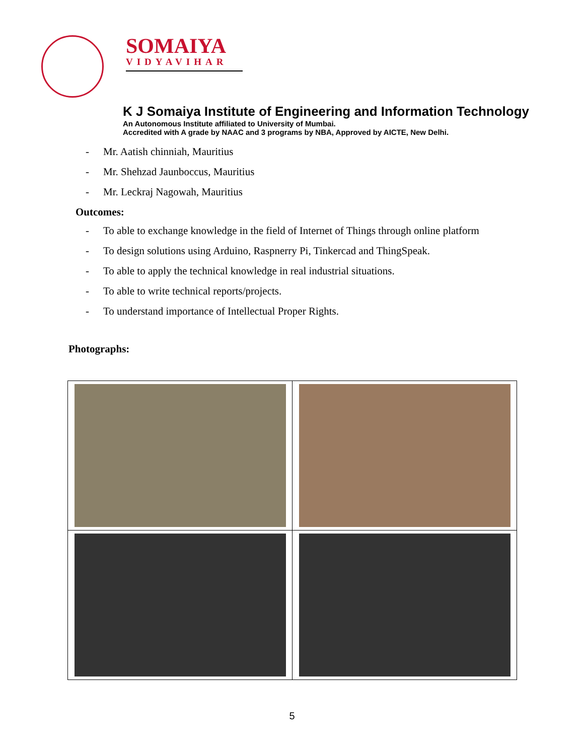SOMAIYA
VIDYAVIHAR
K J Somaiya Institute of Engineering and Information Technology
An Autonomous Institute affiliated to University of Mumbai.
Accredited with A grade by NAAC and 3 programs by NBA, Approved by AICTE, New Delhi.
- Mr. Aatish chinniah, Mauritius
- Mr. Shehzad Jaunboccus, Mauritius
- Mr. Leckraj Nagowah, Mauritius
Outcomes:
- To able to exchange knowledge in the field of Internet of Things through online platform
- To design solutions using Arduino, Raspnerry Pi, Tinkercad and ThingSpeak.
- To able to apply the technical knowledge in real industrial situations.
- To able to write technical reports/projects.
- To understand importance of Intellectual Proper Rights.
Photographs:
5